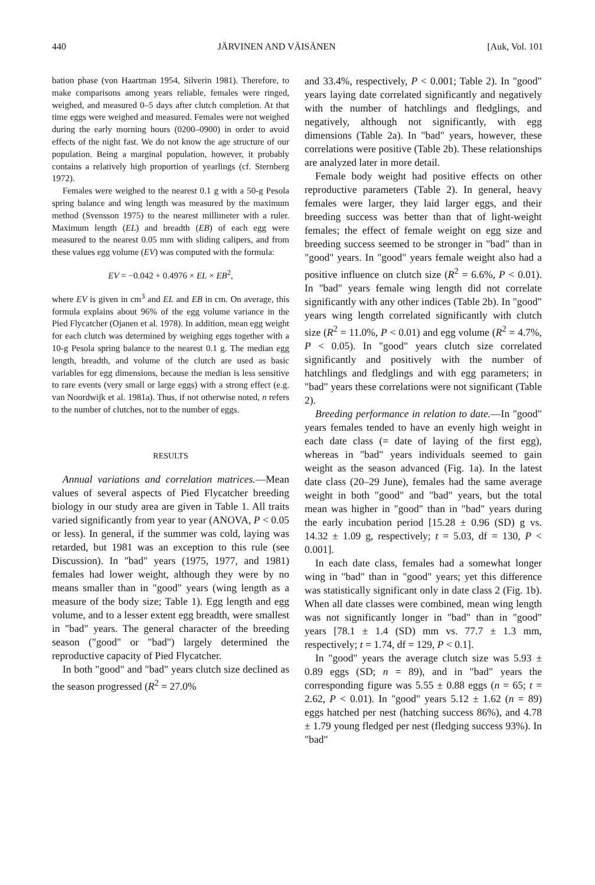440 JÄRVINEN AND VÄISÄNEN [Auk, Vol. 101
bation phase (von Haartman 1954, Silverin 1981). Therefore, to make comparisons among years reliable, females were ringed, weighed, and measured 0–5 days after clutch completion. At that time eggs were weighed and measured. Females were not weighed during the early morning hours (0200–0900) in order to avoid effects of the night fast. We do not know the age structure of our population. Being a marginal population, however, it probably contains a relatively high proportion of yearlings (cf. Sternberg 1972).
Females were weighed to the nearest 0.1 g with a 50-g Pesola spring balance and wing length was measured by the maximum method (Svensson 1975) to the nearest millimeter with a ruler. Maximum length (EL) and breadth (EB) of each egg were measured to the nearest 0.05 mm with sliding calipers, and from these values egg volume (EV) was computed with the formula:
EV = −0.042 + 0.4976 × EL × EB<sup>2</sup>,
where EV is given in cm<sup>3</sup> and EL and EB in cm. On average, this formula explains about 96% of the egg volume variance in the Pied Flycatcher (Ojanen et al. 1978). In addition, mean egg weight for each clutch was determined by weighing eggs together with a 10-g Pesola spring balance to the nearest 0.1 g. The median egg length, breadth, and volume of the clutch are used as basic variables for egg dimensions, because the median is less sensitive to rare events (very small or large eggs) with a strong effect (e.g. van Noordwijk et al. 1981a). Thus, if not otherwise noted, n refers to the number of clutches, not to the number of eggs.
RESULTS
Annual variations and correlation matrices.—Mean values of several aspects of Pied Flycatcher breeding biology in our study area are given in Table 1. All traits varied significantly from year to year (ANOVA, P < 0.05 or less). In general, if the summer was cold, laying was retarded, but 1981 was an exception to this rule (see Discussion). In "bad" years (1975, 1977, and 1981) females had lower weight, although they were by no means smaller than in "good" years (wing length as a measure of the body size; Table 1). Egg length and egg volume, and to a lesser extent egg breadth, were smallest in "bad" years. The general character of the breeding season ("good" or "bad") largely determined the reproductive capacity of Pied Flycatcher.
In both "good" and "bad" years clutch size declined as the season progressed (R<sup>2</sup> = 27.0%
and 33.4%, respectively, P < 0.001; Table 2). In "good" years laying date correlated significantly and negatively with the number of hatchlings and fledglings, and negatively, although not significantly, with egg dimensions (Table 2a). In "bad" years, however, these correlations were positive (Table 2b). These relationships are analyzed later in more detail.
Female body weight had positive effects on other reproductive parameters (Table 2). In general, heavy females were larger, they laid larger eggs, and their breeding success was better than that of light-weight females; the effect of female weight on egg size and breeding success seemed to be stronger in "bad" than in "good" years. In "good" years female weight also had a positive influence on clutch size (R<sup>2</sup> = 6.6%, P < 0.01). In "bad" years female wing length did not correlate significantly with any other indices (Table 2b). In "good" years wing length correlated significantly with clutch size (R<sup>2</sup> = 11.0%, P < 0.01) and egg volume (R<sup>2</sup> = 4.7%, P < 0.05). In "good" years clutch size correlated significantly and positively with the number of hatchlings and fledglings and with egg parameters; in "bad" years these correlations were not significant (Table 2).
Breeding performance in relation to date.—In "good" years females tended to have an evenly high weight in each date class (= date of laying of the first egg), whereas in "bad" years individuals seemed to gain weight as the season advanced (Fig. 1a). In the latest date class (20–29 June), females had the same average weight in both "good" and "bad" years, but the total mean was higher in "good" than in "bad" years during the early incubation period [15.28 ± 0.96 (SD) g vs. 14.32 ± 1.09 g, respectively; t = 5.03, df = 130, P < 0.001].
In each date class, females had a somewhat longer wing in "bad" than in "good" years; yet this difference was statistically significant only in date class 2 (Fig. 1b). When all date classes were combined, mean wing length was not significantly longer in "bad" than in "good" years [78.1 ± 1.4 (SD) mm vs. 77.7 ± 1.3 mm, respectively; t = 1.74, df = 129, P < 0.1].
In "good" years the average clutch size was 5.93 ± 0.89 eggs (SD; n = 89), and in "bad" years the corresponding figure was 5.55 ± 0.88 eggs (n = 65; t = 2.62, P < 0.01). In "good" years 5.12 ± 1.62 (n = 89) eggs hatched per nest (hatching success 86%), and 4.78 ± 1.79 young fledged per nest (fledging success 93%). In "bad"